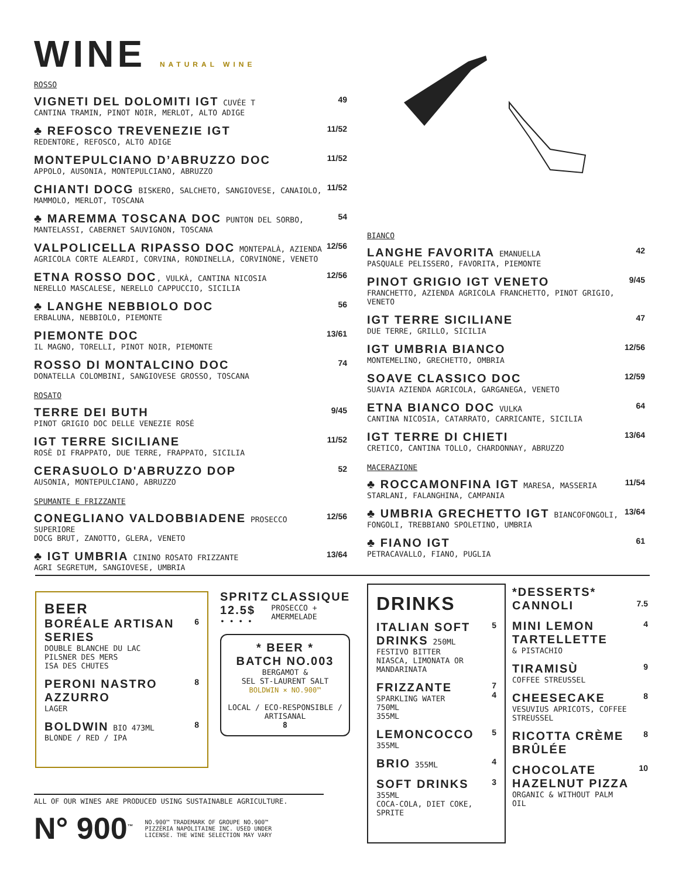WINE NATURAL WINE
ROSSO
VIGNETI DEL DOLOMITI IGT CUVÉE T
CANTINA TRAMIN, PINOT NOIR, MERLOT, ALTO ADIGE
49
♣ REFOSCO TREVENEZIE IGT
REDENTORE, REFOSCO, ALTO ADIGE
11/52
MONTEPULCIANO D’ABRUZZO DOC
APPOLO, AUSONIA, MONTEPULCIANO, ABRUZZO
11/52
CHIANTI DOCG BISKERO, SALCHETO, SANGIOVESE, CANAIOLO, MAMMOLO, MERLOT, TOSCANA
11/52
♣ MAREMMA TOSCANA DOC PUNTON DEL SORBO, MANTELASSI, CABERNET SAUVIGNON, TOSCANA
54
VALPOLICELLA RIPASSO DOC MONTEPALÀ, AZIENDA AGRICOLA CORTE ALEARDI, CORVINA, RONDINELLA, CORVINONE, VENETO
12/56
ETNA ROSSO DOC, VULKÀ, CANTINA NICOSIA
NERELLO MASCALESE, NERELLO CAPPUCCIO, SICILIA
12/56
♣ LANGHE NEBBIOLO DOC
ERBALUNA, NEBBIOLO, PIEMONTE
56
PIEMONTE DOC
IL MAGNO, TORELLI, PINOT NOIR, PIEMONTE
13/61
ROSSO DI MONTALCINO DOC
DONATELLA COLOMBINI, SANGIOVESE GROSSO, TOSCANA
74
ROSATO
TERRE DEI BUTH
PINOT GRIGIO DOC DELLE VENEZIE ROSÉ
9/45
IGT TERRE SICILIANE
ROSÈ DI FRAPPATO, DUE TERRE, FRAPPATO, SICILIA
11/52
CERASUOLO D'ABRUZZO DOP
AUSONIA, MONTEPULCIANO, ABRUZZO
52
SPUMANTE E FRIZZANTE
CONEGLIANO VALDOBBIADENE PROSECCO SUPERIORE
DOCG BRUT, ZANOTTO, GLERA, VENETO
12/56
♣ IGT UMBRIA CININO ROSATO FRIZZANTE
AGRI SEGRETUM, SANGIOVESE, UMBRIA
13/64
BIANCO
LANGHE FAVORITA EMANUELLA
PASQUALE PELISSERO, FAVORITA, PIEMONTE
42
PINOT GRIGIO IGT VENETO
FRANCHETTO, AZIENDA AGRICOLA FRANCHETTO, PINOT GRIGIO, VENETO
9/45
IGT TERRE SICILIANE
DUE TERRE, GRILLO, SICILIA
47
IGT UMBRIA BIANCO
MONTEMELINO, GRECHETTO, OMBRIA
12/56
SOAVE CLASSICO DOC
SUAVIA AZIENDA AGRICOLA, GARGANEGA, VENETO
12/59
ETNA BIANCO DOC VULKA
CANTINA NICOSIA, CATARRATO, CARRICANTE, SICILIA
64
IGT TERRE DI CHIETI
CRETICO, CANTINA TOLLO, CHARDONNAY, ABRUZZO
13/64
MACERAZIONE
♣ ROCCAMONFINA IGT MARESA, MASSERIA STARLANI, FALANGHINA, CAMPANIA
11/54
♣ UMBRIA GRECHETTO IGT BIANCOFONGOLI, FONGOLI, TREBBIANO SPOLETINO, UMBRIA
13/64
♣ FIANO IGT
PETRACAVALLO, FIANO, PUGLIA
61
BEER
BORÉALE ARTISAN SERIES
DOUBLE BLANCHE DU LAC
PILSNER DES MERS
ISA DES CHUTES
6
PERONI NASTRO AZZURRO
LAGER
8
BOLDWIN BIO 473ML
BLONDE / RED / IPA
8
SPRITZ 12.5$
• • • •
CLASSIQUE
PROSECCO + AMERMELADE
* BEER *
BATCH NO.003
BERGAMOT &
SEL ST-LAURENT SALT
BOLDWIN × NO.900™
LOCAL / ECO-RESPONSIBLE / ARTISANAL
8
ALL OF OUR WINES ARE PRODUCED USING SUSTAINABLE AGRICULTURE.
N° 900<sup>™</sup>
NO.900™ TRADEMARK OF GROUPE NO.900™ PIZZÉRIA NAPOLITAINE INC. USED UNDER LICENSE. THE WINE SELECTION MAY VARY
DRINKS
ITALIAN SOFT DRINKS 250ML
FESTIVO BITTER
NIASCA, LIMONATA OR MANDARINATA
5
FRIZZANTE
SPARKLING WATER
750ML
355ML
7
4
LEMONCOCCO
355ML
5
BRIO 355ML 4
SOFT DRINKS
355ML
COCA-COLA, DIET COKE, SPRITE
3
*DESSERTS*
CANNOLI
7.5
MINI LEMON TARTELLETTE
& PISTACHIO
4
TIRAMISÙ
COFFEE STREUSSEL
9
CHEESECAKE
VESUVIUS APRICOTS, COFFEE STREUSSEL
8
RICOTTA CRÈME BRÛLÉE
8
CHOCOLATE HAZELNUT PIZZA
ORGANIC & WITHOUT PALM OIL
10